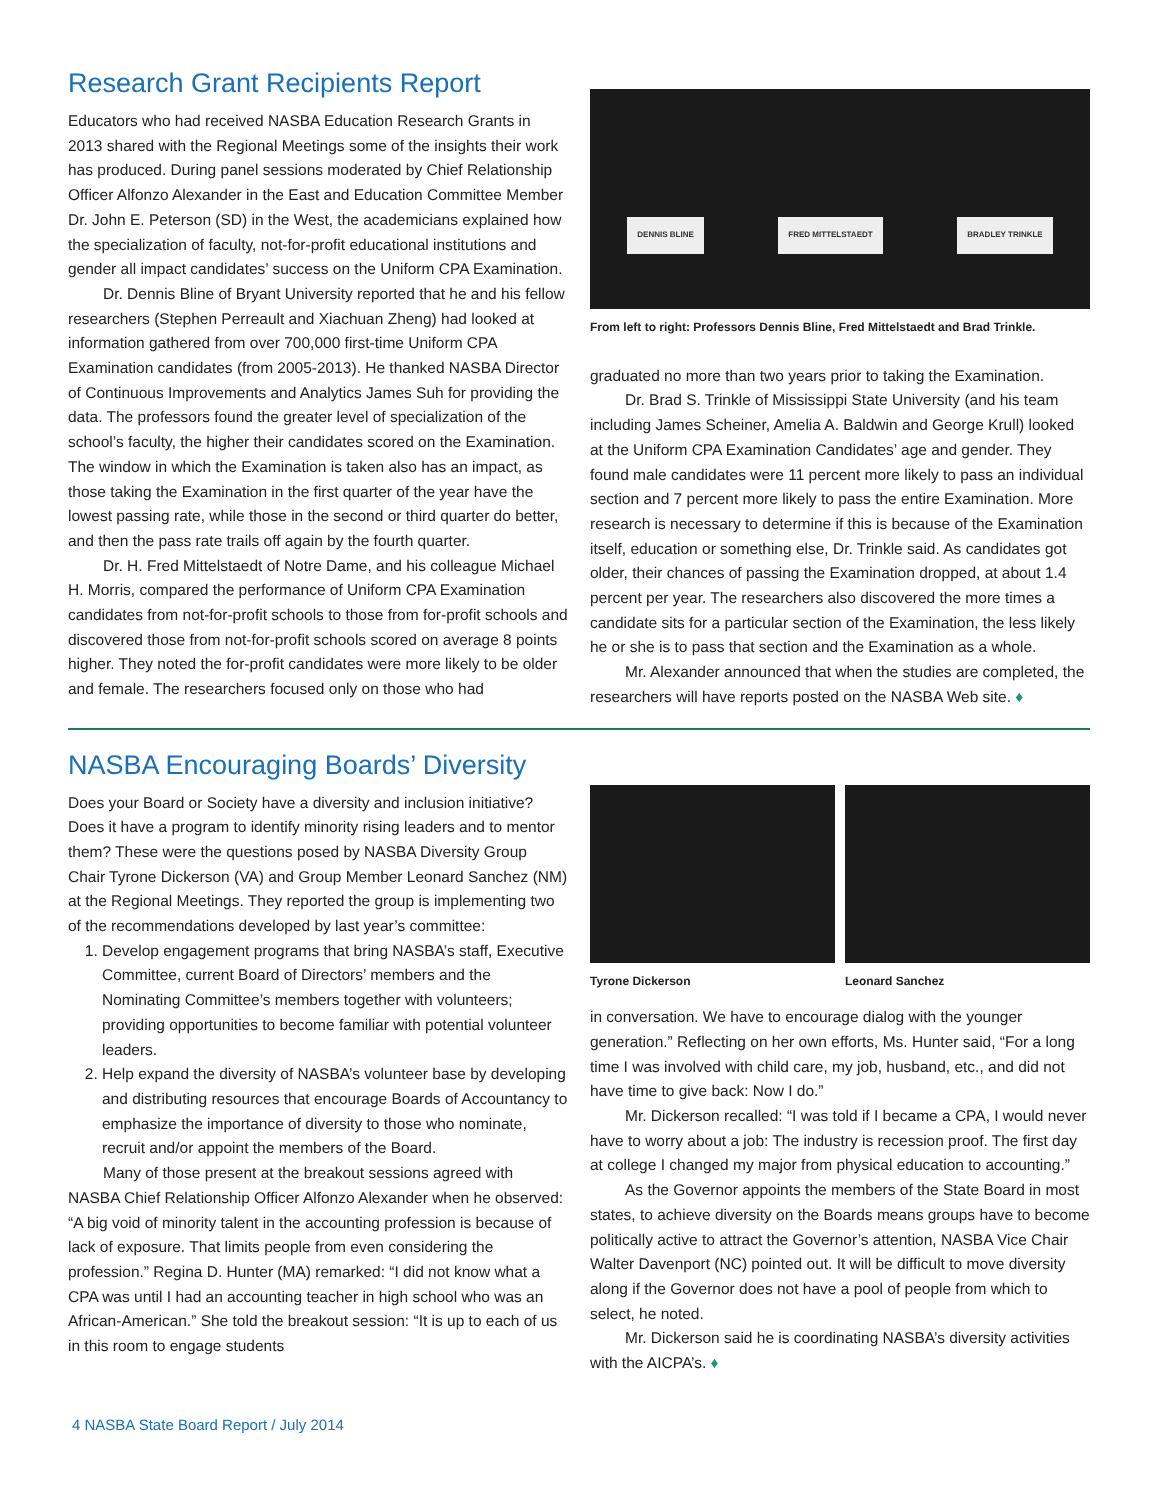Research Grant Recipients Report
Educators who had received NASBA Education Research Grants in 2013 shared with the Regional Meetings some of the insights their work has produced. During panel sessions moderated by Chief Relationship Officer Alfonzo Alexander in the East and Education Committee Member Dr. John E. Peterson (SD) in the West, the academicians explained how the specialization of faculty, not-for-profit educational institutions and gender all impact candidates’ success on the Uniform CPA Examination.
Dr. Dennis Bline of Bryant University reported that he and his fellow researchers (Stephen Perreault and Xiachuan Zheng) had looked at information gathered from over 700,000 first-time Uniform CPA Examination candidates (from 2005-2013). He thanked NASBA Director of Continuous Improvements and Analytics James Suh for providing the data. The professors found the greater level of specialization of the school’s faculty, the higher their candidates scored on the Examination. The window in which the Examination is taken also has an impact, as those taking the Examination in the first quarter of the year have the lowest passing rate, while those in the second or third quarter do better, and then the pass rate trails off again by the fourth quarter.
Dr. H. Fred Mittelstaedt of Notre Dame, and his colleague Michael H. Morris, compared the performance of Uniform CPA Examination candidates from not-for-profit schools to those from for-profit schools and discovered those from not-for-profit schools scored on average 8 points higher. They noted the for-profit candidates were more likely to be older and female. The researchers focused only on those who had
DENNIS BLINE FRED MITTELSTAEDT BRADLEY TRINKLE
From left to right: Professors Dennis Bline, Fred Mittelstaedt and Brad Trinkle.
graduated no more than two years prior to taking the Examination.
Dr. Brad S. Trinkle of Mississippi State University (and his team including James Scheiner, Amelia A. Baldwin and George Krull) looked at the Uniform CPA Examination Candidates’ age and gender. They found male candidates were 11 percent more likely to pass an individual section and 7 percent more likely to pass the entire Examination. More research is necessary to determine if this is because of the Examination itself, education or something else, Dr. Trinkle said. As candidates got older, their chances of passing the Examination dropped, at about 1.4 percent per year. The researchers also discovered the more times a candidate sits for a particular section of the Examination, the less likely he or she is to pass that section and the Examination as a whole.
Mr. Alexander announced that when the studies are completed, the researchers will have reports posted on the NASBA Web site. ♦
NASBA Encouraging Boards’ Diversity
Does your Board or Society have a diversity and inclusion initiative? Does it have a program to identify minority rising leaders and to mentor them? These were the questions posed by NASBA Diversity Group Chair Tyrone Dickerson (VA) and Group Member Leonard Sanchez (NM) at the Regional Meetings. They reported the group is implementing two of the recommendations developed by last year’s committee:
1. Develop engagement programs that bring NASBA’s staff, Executive Committee, current Board of Directors’ members and the Nominating Committee’s members together with volunteers; providing opportunities to become familiar with potential volunteer leaders.
2. Help expand the diversity of NASBA’s volunteer base by developing and distributing resources that encourage Boards of Accountancy to emphasize the importance of diversity to those who nominate, recruit and/or appoint the members of the Board.
Many of those present at the breakout sessions agreed with NASBA Chief Relationship Officer Alfonzo Alexander when he observed: “A big void of minority talent in the accounting profession is because of lack of exposure. That limits people from even considering the profession.” Regina D. Hunter (MA) remarked: “I did not know what a CPA was until I had an accounting teacher in high school who was an African-American.” She told the breakout session: “It is up to each of us in this room to engage students
Tyrone Dickerson Leonard Sanchez
in conversation. We have to encourage dialog with the younger generation.” Reflecting on her own efforts, Ms. Hunter said, “For a long time I was involved with child care, my job, husband, etc., and did not have time to give back: Now I do.”
Mr. Dickerson recalled: “I was told if I became a CPA, I would never have to worry about a job: The industry is recession proof. The first day at college I changed my major from physical education to accounting.”
As the Governor appoints the members of the State Board in most states, to achieve diversity on the Boards means groups have to become politically active to attract the Governor’s attention, NASBA Vice Chair Walter Davenport (NC) pointed out. It will be difficult to move diversity along if the Governor does not have a pool of people from which to select, he noted.
Mr. Dickerson said he is coordinating NASBA’s diversity activities with the AICPA’s. ♦
4 NASBA State Board Report / July 2014